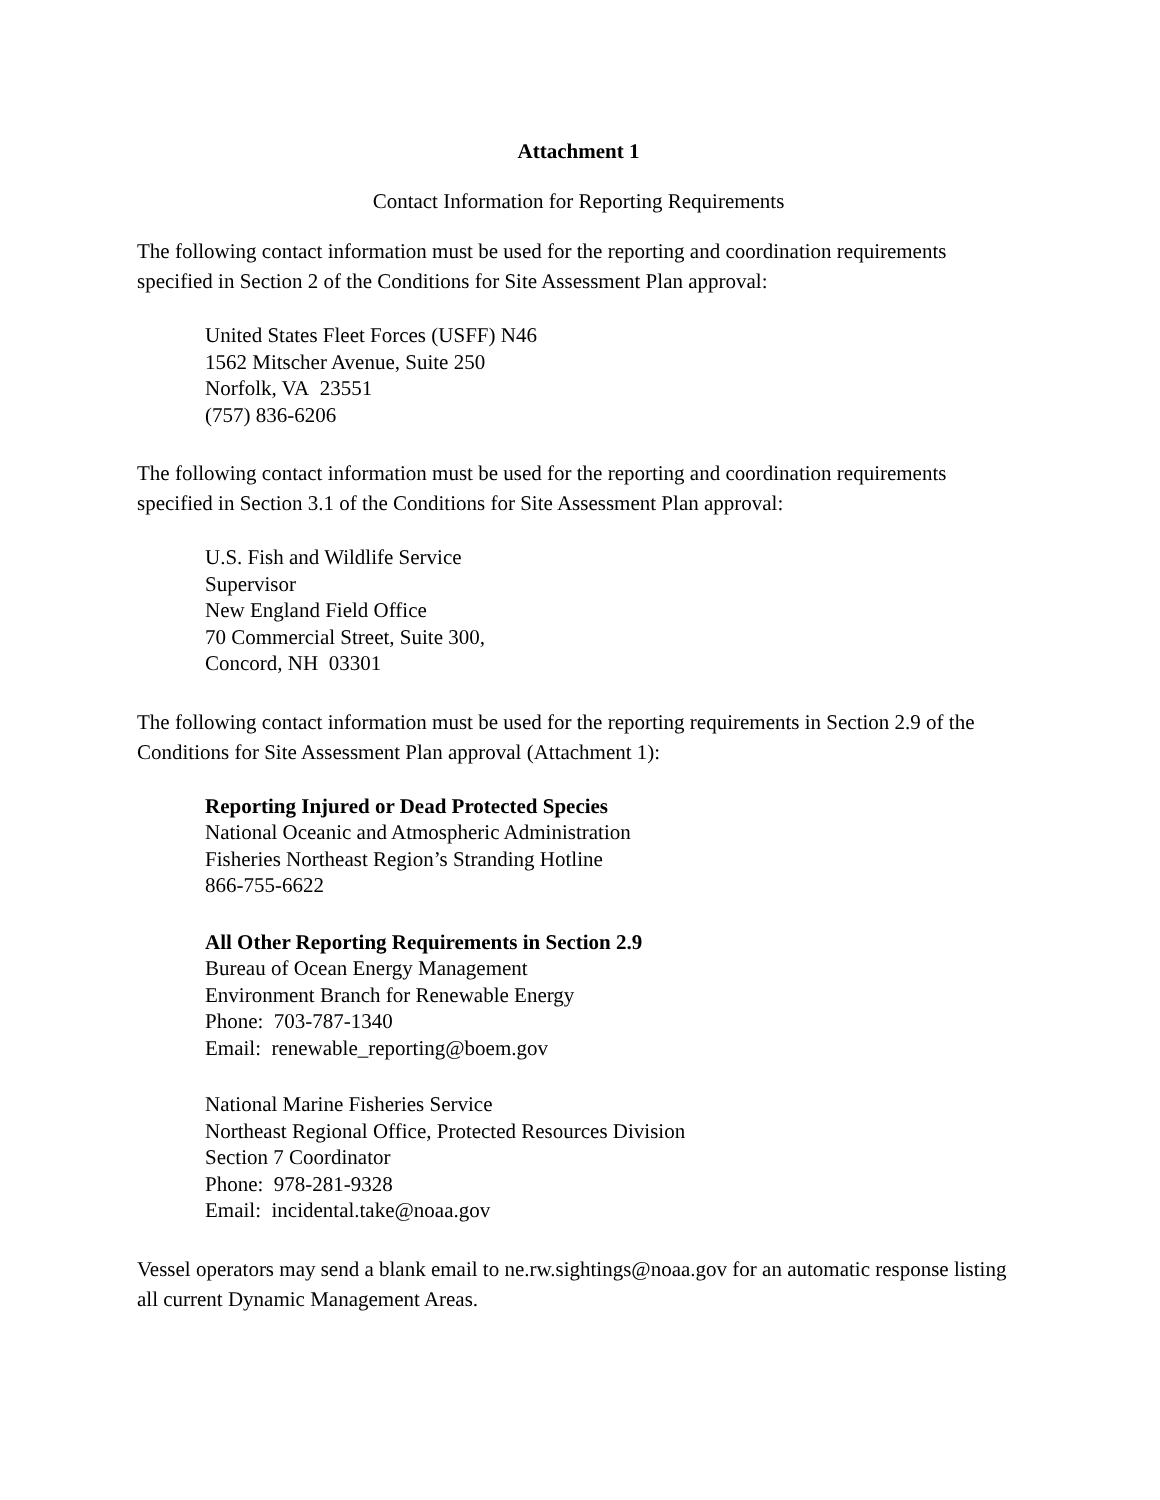Attachment 1
Contact Information for Reporting Requirements
The following contact information must be used for the reporting and coordination requirements specified in Section 2 of the Conditions for Site Assessment Plan approval:
United States Fleet Forces (USFF) N46
1562 Mitscher Avenue, Suite 250
Norfolk, VA 23551
(757) 836-6206
The following contact information must be used for the reporting and coordination requirements specified in Section 3.1 of the Conditions for Site Assessment Plan approval:
U.S. Fish and Wildlife Service
Supervisor
New England Field Office
70 Commercial Street, Suite 300,
Concord, NH 03301
The following contact information must be used for the reporting requirements in Section 2.9 of the Conditions for Site Assessment Plan approval (Attachment 1):
Reporting Injured or Dead Protected Species
National Oceanic and Atmospheric Administration
Fisheries Northeast Region’s Stranding Hotline
866-755-6622
All Other Reporting Requirements in Section 2.9
Bureau of Ocean Energy Management
Environment Branch for Renewable Energy
Phone: 703-787-1340
Email: renewable_reporting@boem.gov
National Marine Fisheries Service
Northeast Regional Office, Protected Resources Division
Section 7 Coordinator
Phone: 978-281-9328
Email: incidental.take@noaa.gov
Vessel operators may send a blank email to ne.rw.sightings@noaa.gov for an automatic response listing all current Dynamic Management Areas.